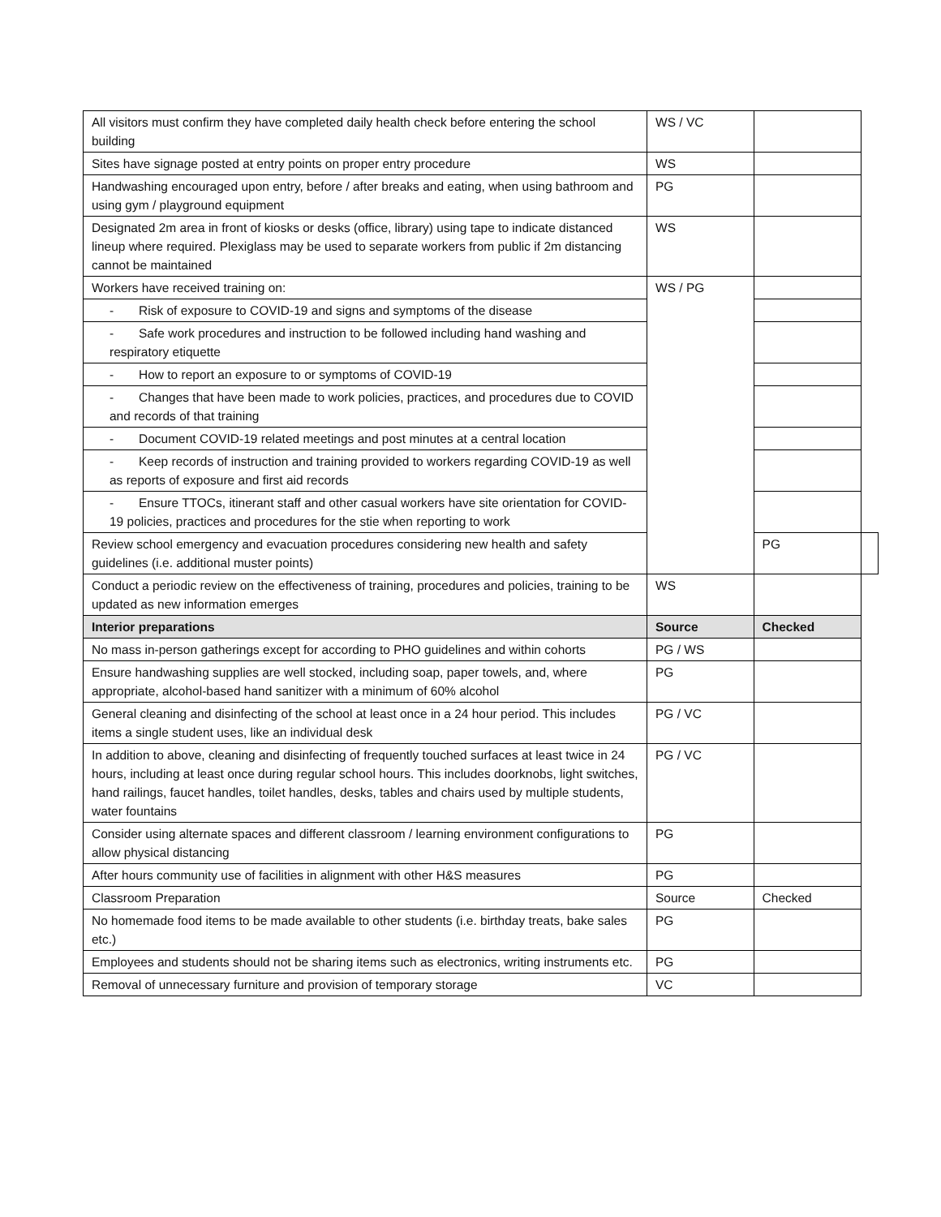| All visitors must confirm they have completed daily health check before entering the school building | WS / VC | | |
| Sites have signage posted at entry points on proper entry procedure | WS | | |
| Handwashing encouraged upon entry, before / after breaks and eating, when using bathroom and using gym / playground equipment | PG | | |
| Designated 2m area in front of kiosks or desks (office, library) using tape to indicate distanced lineup where required. Plexiglass may be used to separate workers from public if 2m distancing cannot be maintained | WS | | |
| Workers have received training on: | WS / PG | | |
| - Risk of exposure to COVID-19 and signs and symptoms of the disease | | | |
| - Safe work procedures and instruction to be followed including hand washing and respiratory etiquette | | | |
| - How to report an exposure to or symptoms of COVID-19 | | | |
| - Changes that have been made to work policies, practices, and procedures due to COVID and records of that training | | | |
| - Document COVID-19 related meetings and post minutes at a central location | | | |
| - Keep records of instruction and training provided to workers regarding COVID-19 as well as reports of exposure and first aid records | | | |
| - Ensure TTOCs, itinerant staff and other casual workers have site orientation for COVID-19 policies, practices and procedures for the stie when reporting to work | | | |
| Review school emergency and evacuation procedures considering new health and safety guidelines (i.e. additional muster points) | | PG | |
| Conduct a periodic review on the effectiveness of training, procedures and policies, training to be updated as new information emerges | WS | | |
| Interior preparations | Source | Checked | |
| No mass in-person gatherings except for according to PHO guidelines and within cohorts | PG / WS | | |
| Ensure handwashing supplies are well stocked, including soap, paper towels, and, where appropriate, alcohol-based hand sanitizer with a minimum of 60% alcohol | PG | | |
| General cleaning and disinfecting of the school at least once in a 24 hour period. This includes items a single student uses, like an individual desk | PG / VC | | |
| In addition to above, cleaning and disinfecting of frequently touched surfaces at least twice in 24 hours, including at least once during regular school hours. This includes doorknobs, light switches, hand railings, faucet handles, toilet handles, desks, tables and chairs used by multiple students, water fountains | PG / VC | | |
| Consider using alternate spaces and different classroom / learning environment configurations to allow physical distancing | PG | | |
| After hours community use of facilities in alignment with other H&S measures | PG | | |
| Classroom Preparation | Source | Checked | |
| No homemade food items to be made available to other students (i.e. birthday treats, bake sales etc.) | PG | | |
| Employees and students should not be sharing items such as electronics, writing instruments etc. | PG | | |
| Removal of unnecessary furniture and provision of temporary storage | VC | | |